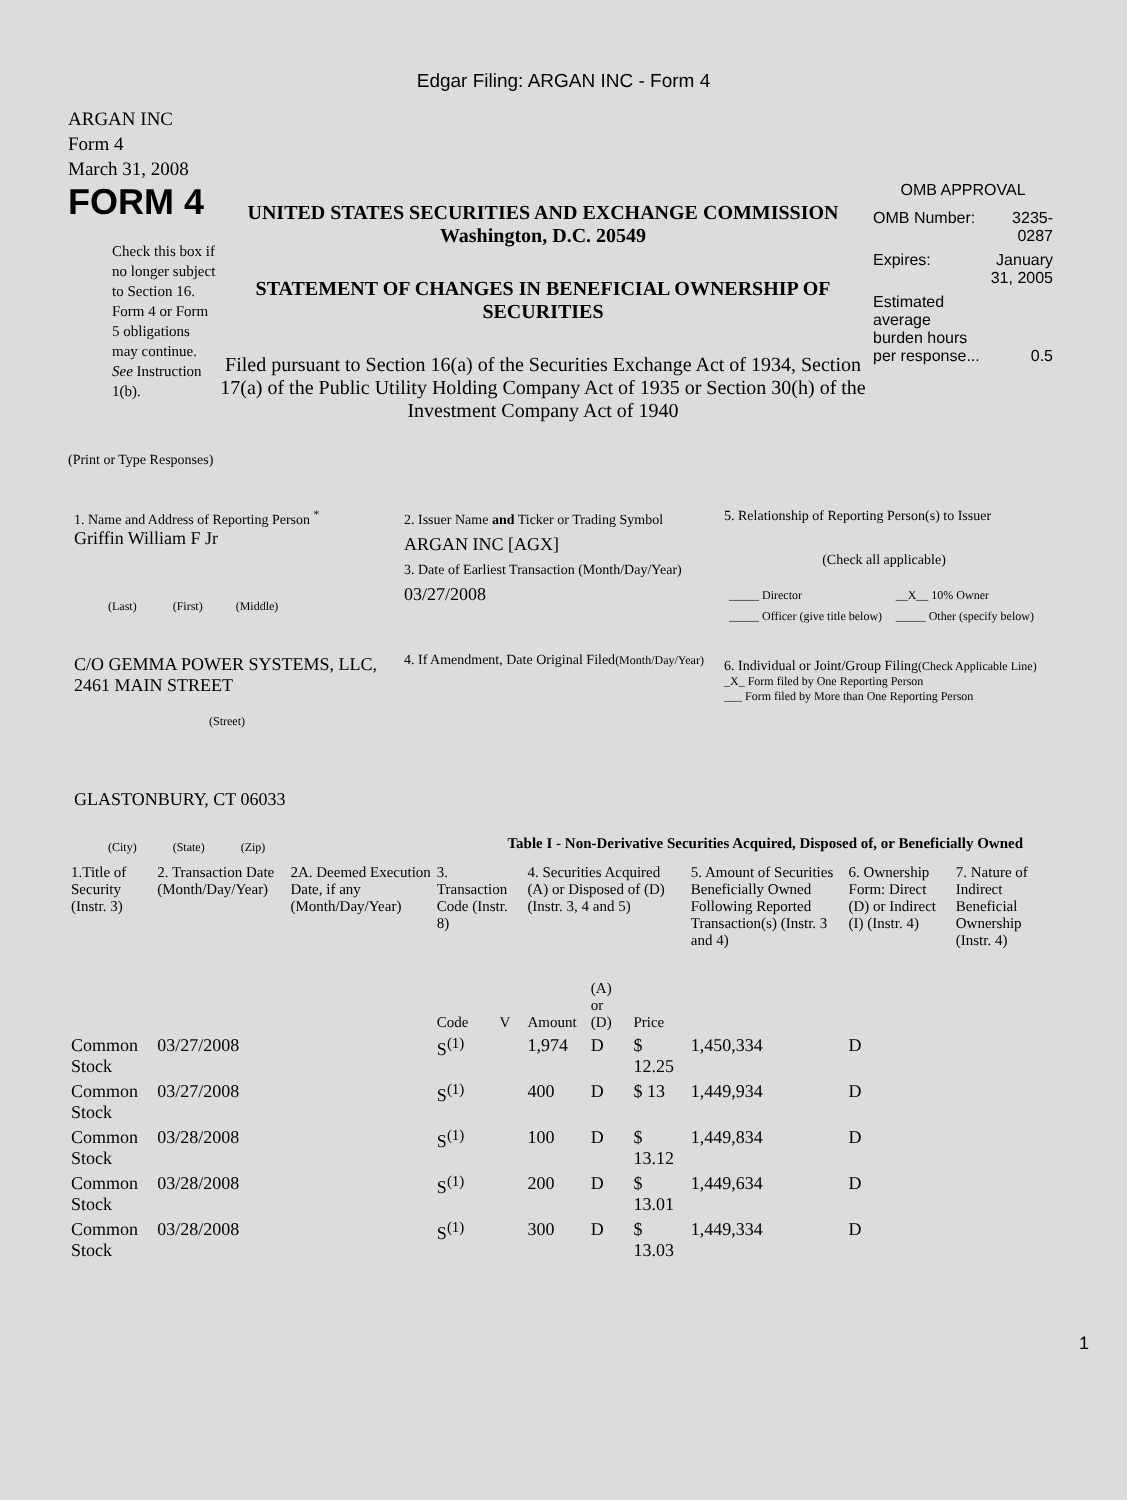Edgar Filing: ARGAN INC - Form 4
ARGAN INC
Form 4
March 31, 2008
FORM 4
Check this box if no longer subject to Section 16. Form 4 or Form 5 obligations may continue. See Instruction 1(b).
UNITED STATES SECURITIES AND EXCHANGE COMMISSION
Washington, D.C. 20549
STATEMENT OF CHANGES IN BENEFICIAL OWNERSHIP OF SECURITIES
Filed pursuant to Section 16(a) of the Securities Exchange Act of 1934, Section 17(a) of the Public Utility Holding Company Act of 1935 or Section 30(h) of the Investment Company Act of 1940
OMB APPROVAL
| OMB Number: | 3235-0287 |
| Expires: | January 31, 2005 |
| Estimated average burden hours per response... | 0.5 |
(Print or Type Responses)
1. Name and Address of Reporting Person <sup>*</sup>
Griffin William F Jr
(Last) (First) (Middle)
C/O GEMMA POWER SYSTEMS, LLC, 2461 MAIN STREET
(Street)
GLASTONBURY, CT 06033
(City) (State) (Zip)
2. Issuer Name and Ticker or Trading Symbol
ARGAN INC [AGX]
3. Date of Earliest Transaction (Month/Day/Year)
03/27/2008
4. If Amendment, Date Original Filed(Month/Day/Year)
5. Relationship of Reporting Person(s) to Issuer
(Check all applicable)
| _____ Director | __X__ 10% Owner |
| _____ Officer (give title below) | _____ Other (specify below) |
6. Individual or Joint/Group Filing(Check Applicable Line)
_X_ Form filed by One Reporting Person
___ Form filed by More than One Reporting Person
Table I - Non-Derivative Securities Acquired, Disposed of, or Beneficially Owned
| 1.Title of Security (Instr. 3) | 2. Transaction Date (Month/Day/Year) | 2A. Deemed Execution Date, if any (Month/Day/Year) | 3. Transaction Code (Instr. 8) | | 4. Securities Acquired (A) or Disposed of (D) (Instr. 3, 4 and 5) | | | 5. Amount of Securities Beneficially Owned Following Reported Transaction(s) (Instr. 3 and 4) | 6. Ownership Form: Direct (D) or Indirect (I) (Instr. 4) | 7. Nature of Indirect Beneficial Ownership (Instr. 4) |
| --- | --- | --- | --- | --- | --- | --- | --- | --- | --- | --- |
| | | | Code | V | Amount | (A) or (D) | Price | | | |
| Common Stock | 03/27/2008 | | S<sup>(1)</sup> | | 1,974 | D | $ 12.25 | 1,450,334 | D | |
| Common Stock | 03/27/2008 | | S<sup>(1)</sup> | | 400 | D | $ 13 | 1,449,934 | D | |
| Common Stock | 03/28/2008 | | S<sup>(1)</sup> | | 100 | D | $ 13.12 | 1,449,834 | D | |
| Common Stock | 03/28/2008 | | S<sup>(1)</sup> | | 200 | D | $ 13.01 | 1,449,634 | D | |
| Common Stock | 03/28/2008 | | S<sup>(1)</sup> | | 300 | D | $ 13.03 | 1,449,334 | D | |
1